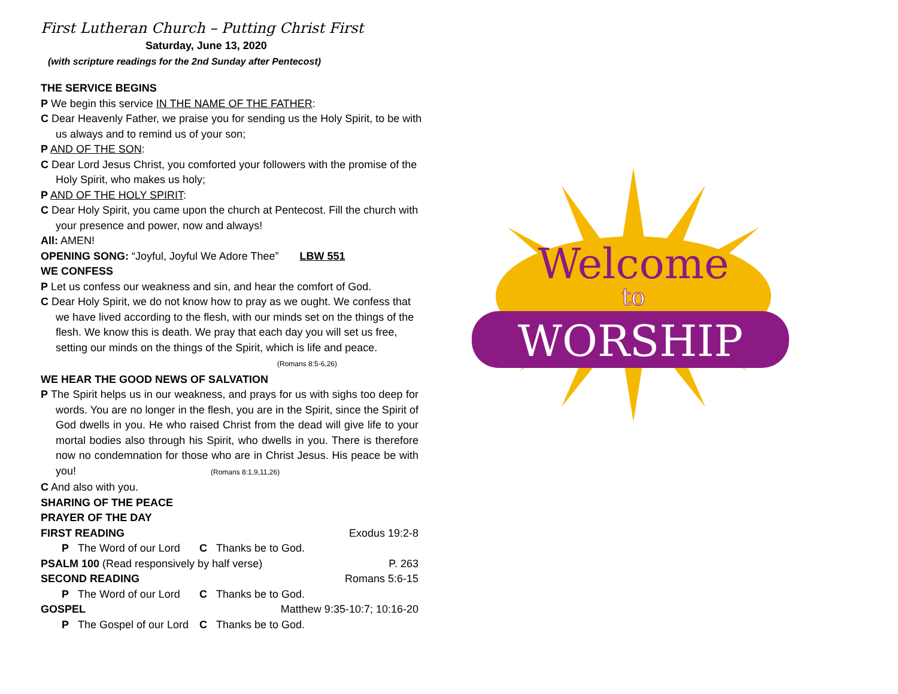First Lutheran Church – Putting Christ First
Saturday, June 13, 2020
(with scripture readings for the 2nd Sunday after Pentecost)
THE SERVICE BEGINS
P We begin this service IN THE NAME OF THE FATHER:
C Dear Heavenly Father, we praise you for sending us the Holy Spirit, to be with us always and to remind us of your son;
P AND OF THE SON:
C Dear Lord Jesus Christ, you comforted your followers with the promise of the Holy Spirit, who makes us holy;
P AND OF THE HOLY SPIRIT:
C Dear Holy Spirit, you came upon the church at Pentecost. Fill the church with your presence and power, now and always!
All: AMEN!
OPENING SONG: “Joyful, Joyful We Adore Thee” LBW 551
WE CONFESS
P Let us confess our weakness and sin, and hear the comfort of God.
C Dear Holy Spirit, we do not know how to pray as we ought. We confess that we have lived according to the flesh, with our minds set on the things of the flesh. We know this is death. We pray that each day you will set us free, setting our minds on the things of the Spirit, which is life and peace. (Romans 8:5-6,26)
WE HEAR THE GOOD NEWS OF SALVATION
P The Spirit helps us in our weakness, and prays for us with sighs too deep for words. You are no longer in the flesh, you are in the Spirit, since the Spirit of God dwells in you. He who raised Christ from the dead will give life to your mortal bodies also through his Spirit, who dwells in you. There is therefore now no condemnation for those who are in Christ Jesus. His peace be with you! (Romans 8:1,9,11,26)
C And also with you.
SHARING OF THE PEACE
PRAYER OF THE DAY
FIRST READING Exodus 19:2-8
P The Word of our Lord C Thanks be to God.
PSALM 100 (Read responsively by half verse) P. 263
SECOND READING Romans 5:6-15
P The Word of our Lord C Thanks be to God.
GOSPEL Matthew 9:35-10:7; 10:16-20
P The Gospel of our Lord C Thanks be to God.
Welcome
to
WORSHIP